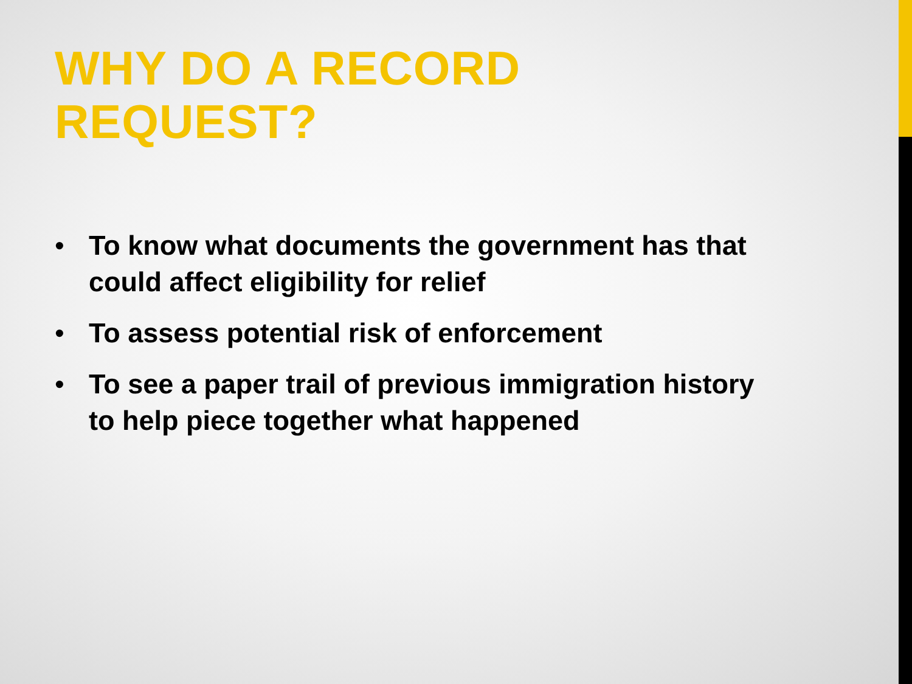WHY DO A RECORD
REQUEST?
• To know what documents the government has that could affect eligibility for relief
• To assess potential risk of enforcement
• To see a paper trail of previous immigration history to help piece together what happened